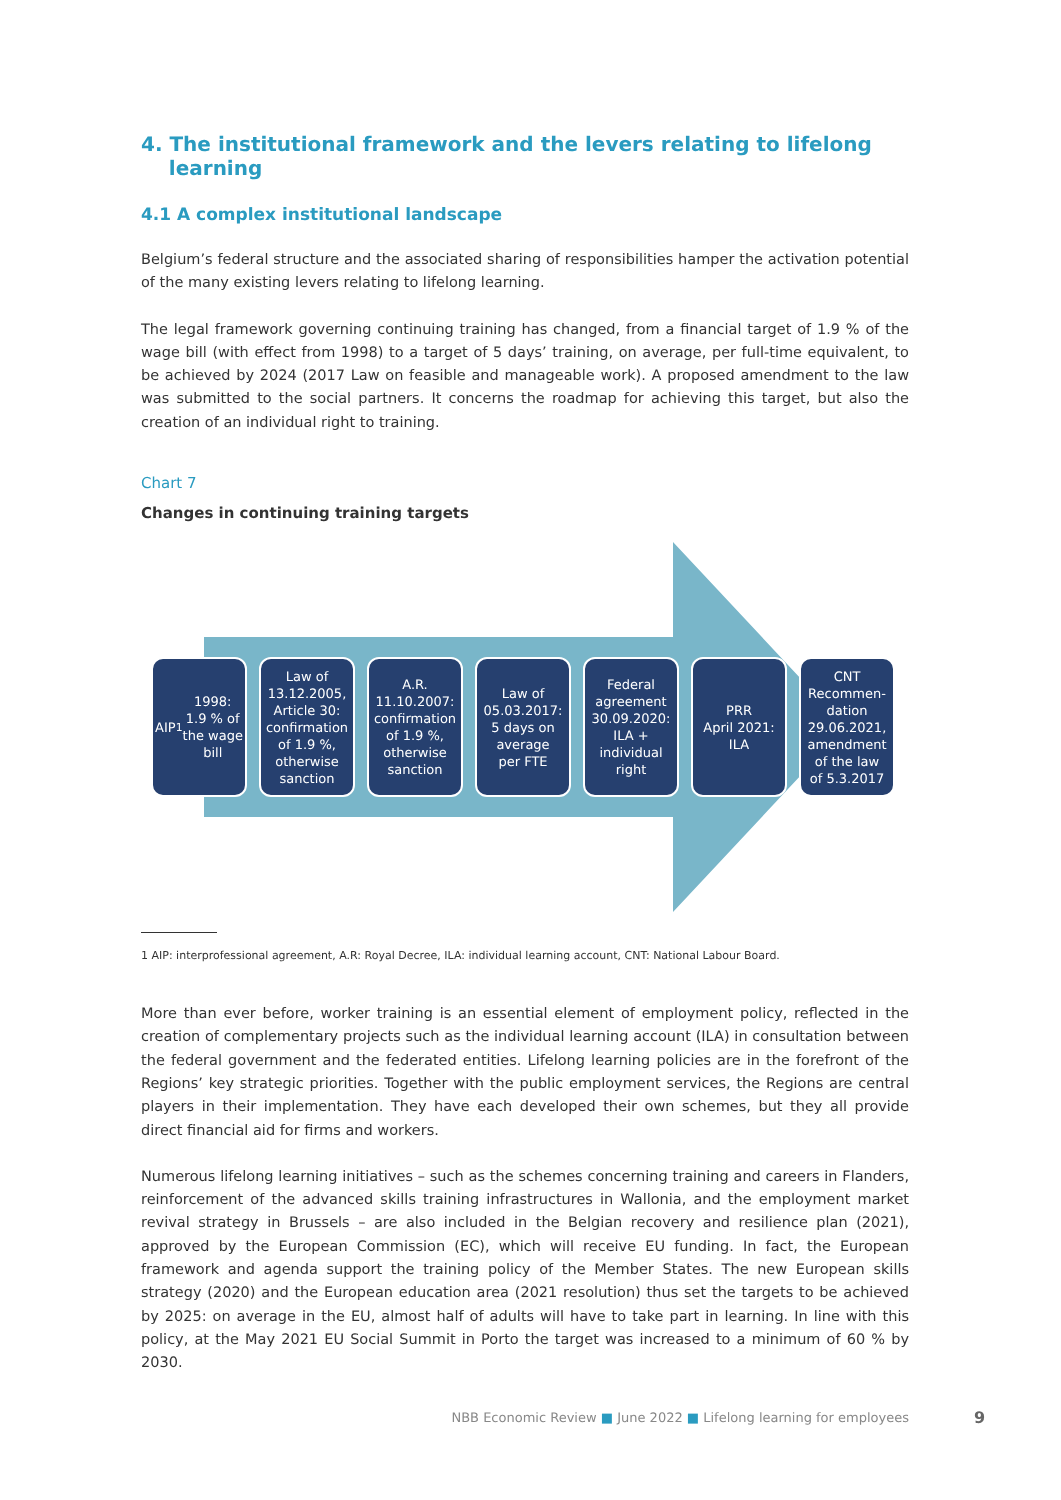4. The institutional framework and the levers relating to lifelong
learning
4.1 A complex institutional landscape
Belgium’s federal structure and the associated sharing of responsibilities hamper the activation potential of the many existing levers relating to lifelong learning.
The legal framework governing continuing training has changed, from a financial target of 1.9 % of the wage bill (with effect from 1998) to a target of 5 days’ training, on average, per full-time equivalent, to be achieved by 2024 (2017 Law on feasible and manageable work). A proposed amendment to the law was submitted to the social partners. It concerns the roadmap for achieving this target, but also the creation of an individual right to training.
Chart 7
Changes in continuing training targets
AIP <sup>1</sup> 1998:
1.9 % of
the wage
bill
Law of
13.12.2005,
Article 30:
confirmation
of 1.9 %,
otherwise
sanction
A.R.
11.10.2007:
confirmation
of 1.9 %,
otherwise
sanction
Law of
05.03.2017:
5 days on
average
per FTE
Federal
agreement
30.09.2020:
ILA +
individual
right
PRR
April 2021:
ILA
CNT
Recommen-
dation
29.06.2021,
amendment
of the law
of 5.3.2017
1 AIP: interprofessional agreement, A.R: Royal Decree, ILA: individual learning account, CNT: National Labour Board.
More than ever before, worker training is an essential element of employment policy, reflected in the creation of complementary projects such as the individual learning account (ILA) in consultation between the federal government and the federated entities. Lifelong learning policies are in the forefront of the Regions’ key strategic priorities. Together with the public employment services, the Regions are central players in their implementation. They have each developed their own schemes, but they all provide direct financial aid for firms and workers.
Numerous lifelong learning initiatives – such as the schemes concerning training and careers in Flanders, reinforcement of the advanced skills training infrastructures in Wallonia, and the employment market revival strategy in Brussels – are also included in the Belgian recovery and resilience plan (2021), approved by the European Commission (EC), which will receive EU funding. In fact, the European framework and agenda support the training policy of the Member States. The new European skills strategy (2020) and the European education area (2021 resolution) thus set the targets to be achieved by 2025: on average in the EU, almost half of adults will have to take part in learning. In line with this policy, at the May 2021 EU Social Summit in Porto the target was increased to a minimum of 60 % by 2030.
NBB Economic Review ■ June 2022 ■ Lifelong learning for employees
9